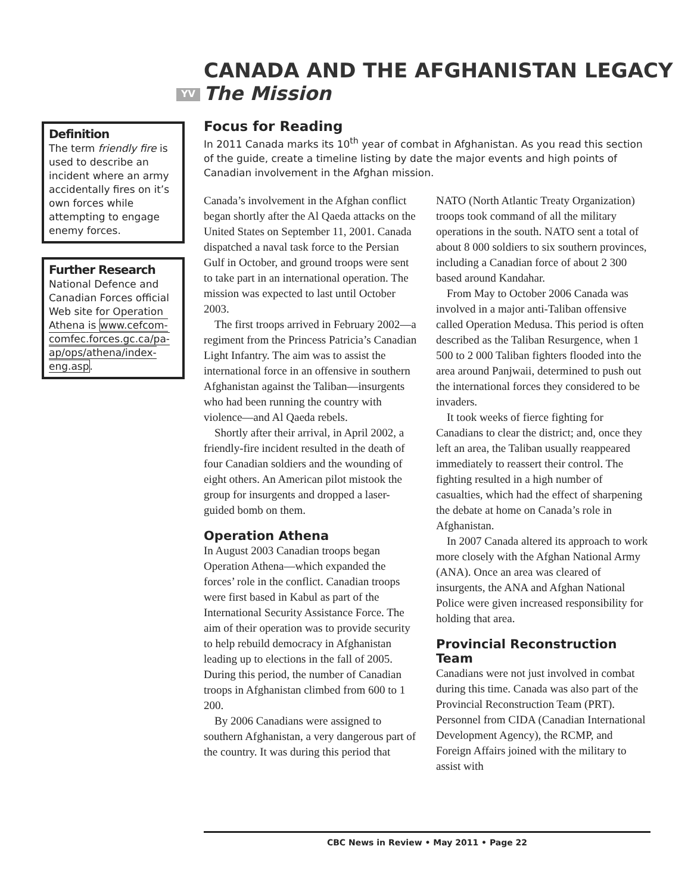CANADA AND THE AFGHANISTAN LEGACY
YV The Mission
Definition
The term friendly fire is used to describe an incident where an army accidentally fires on it’s own forces while attempting to engage enemy forces.
Further Research
National Defence and Canadian Forces official Web site for Operation Athena is www.cefcom-comfec.forces.gc.ca/pa-ap/ops/athena/index-eng.asp.
Focus for Reading
In 2011 Canada marks its 10<sup>th</sup> year of combat in Afghanistan. As you read this section of the guide, create a timeline listing by date the major events and high points of Canadian involvement in the Afghan mission.
Canada’s involvement in the Afghan conflict began shortly after the Al Qaeda attacks on the United States on September 11, 2001. Canada dispatched a naval task force to the Persian Gulf in October, and ground troops were sent to take part in an international operation. The mission was expected to last until October 2003.
The first troops arrived in February 2002—a regiment from the Princess Patricia’s Canadian Light Infantry. The aim was to assist the international force in an offensive in southern Afghanistan against the Taliban—insurgents who had been running the country with violence—and Al Qaeda rebels.
Shortly after their arrival, in April 2002, a friendly-fire incident resulted in the death of four Canadian soldiers and the wounding of eight others. An American pilot mistook the group for insurgents and dropped a laser-guided bomb on them.
Operation Athena
In August 2003 Canadian troops began Operation Athena—which expanded the forces’ role in the conflict. Canadian troops were first based in Kabul as part of the International Security Assistance Force. The aim of their operation was to provide security to help rebuild democracy in Afghanistan leading up to elections in the fall of 2005. During this period, the number of Canadian troops in Afghanistan climbed from 600 to 1 200.
By 2006 Canadians were assigned to southern Afghanistan, a very dangerous part of the country. It was during this period that NATO (North Atlantic Treaty Organization) troops took command of all the military operations in the south. NATO sent a total of about 8 000 soldiers to six southern provinces, including a Canadian force of about 2 300 based around Kandahar.
From May to October 2006 Canada was involved in a major anti-Taliban offensive called Operation Medusa. This period is often described as the Taliban Resurgence, when 1 500 to 2 000 Taliban fighters flooded into the area around Panjwaii, determined to push out the international forces they considered to be invaders.
It took weeks of fierce fighting for Canadians to clear the district; and, once they left an area, the Taliban usually reappeared immediately to reassert their control. The fighting resulted in a high number of casualties, which had the effect of sharpening the debate at home on Canada’s role in Afghanistan.
In 2007 Canada altered its approach to work more closely with the Afghan National Army (ANA). Once an area was cleared of insurgents, the ANA and Afghan National Police were given increased responsibility for holding that area.
Provincial Reconstruction Team
Canadians were not just involved in combat during this time. Canada was also part of the Provincial Reconstruction Team (PRT). Personnel from CIDA (Canadian International Development Agency), the RCMP, and Foreign Affairs joined with the military to assist with
CBC News in Review • May 2011 • Page 22